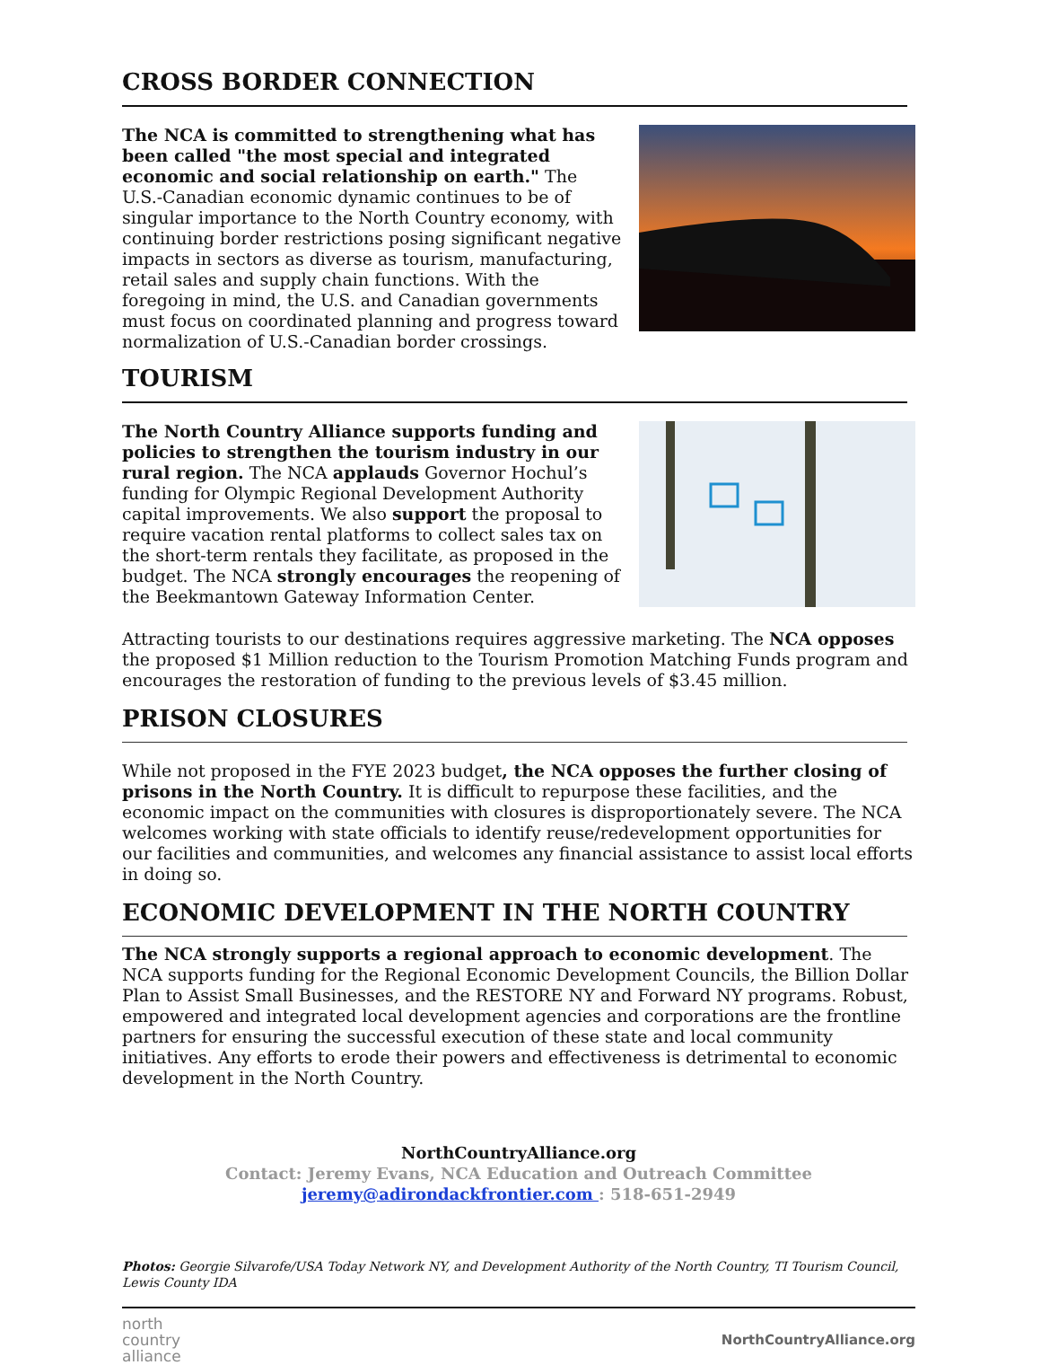CROSS BORDER CONNECTION
The NCA is committed to strengthening what has been called "the most special and integrated economic and social relationship on earth." The U.S.-Canadian economic dynamic continues to be of singular importance to the North Country economy, with continuing border restrictions posing significant negative impacts in sectors as diverse as tourism, manufacturing, retail sales and supply chain functions. With the foregoing in mind, the U.S. and Canadian governments must focus on coordinated planning and progress toward normalization of U.S.-Canadian border crossings.
TOURISM
The North Country Alliance supports funding and policies to strengthen the tourism industry in our rural region. The NCA applauds Governor Hochul’s funding for Olympic Regional Development Authority capital improvements. We also support the proposal to require vacation rental platforms to collect sales tax on the short-term rentals they facilitate, as proposed in the budget. The NCA strongly encourages the reopening of the Beekmantown Gateway Information Center.
Attracting tourists to our destinations requires aggressive marketing. The NCA opposes the proposed $1 Million reduction to the Tourism Promotion Matching Funds program and encourages the restoration of funding to the previous levels of $3.45 million.
PRISON CLOSURES
While not proposed in the FYE 2023 budget, the NCA opposes the further closing of prisons in the North Country. It is difficult to repurpose these facilities, and the economic impact on the communities with closures is disproportionately severe. The NCA welcomes working with state officials to identify reuse/redevelopment opportunities for our facilities and communities, and welcomes any financial assistance to assist local efforts in doing so.
ECONOMIC DEVELOPMENT IN THE NORTH COUNTRY
The NCA strongly supports a regional approach to economic development. The NCA supports funding for the Regional Economic Development Councils, the Billion Dollar Plan to Assist Small Businesses, and the RESTORE NY and Forward NY programs. Robust, empowered and integrated local development agencies and corporations are the frontline partners for ensuring the successful execution of these state and local community initiatives. Any efforts to erode their powers and effectiveness is detrimental to economic development in the North Country.
NorthCountryAlliance.org
Contact: Jeremy Evans, NCA Education and Outreach Committee
jeremy@adirondackfrontier.com : 518-651-2949
Photos: Georgie Silvarofe/USA Today Network NY, and Development Authority of the North Country, TI Tourism Council, Lewis County IDA
north
country
alliance
NorthCountryAlliance.org